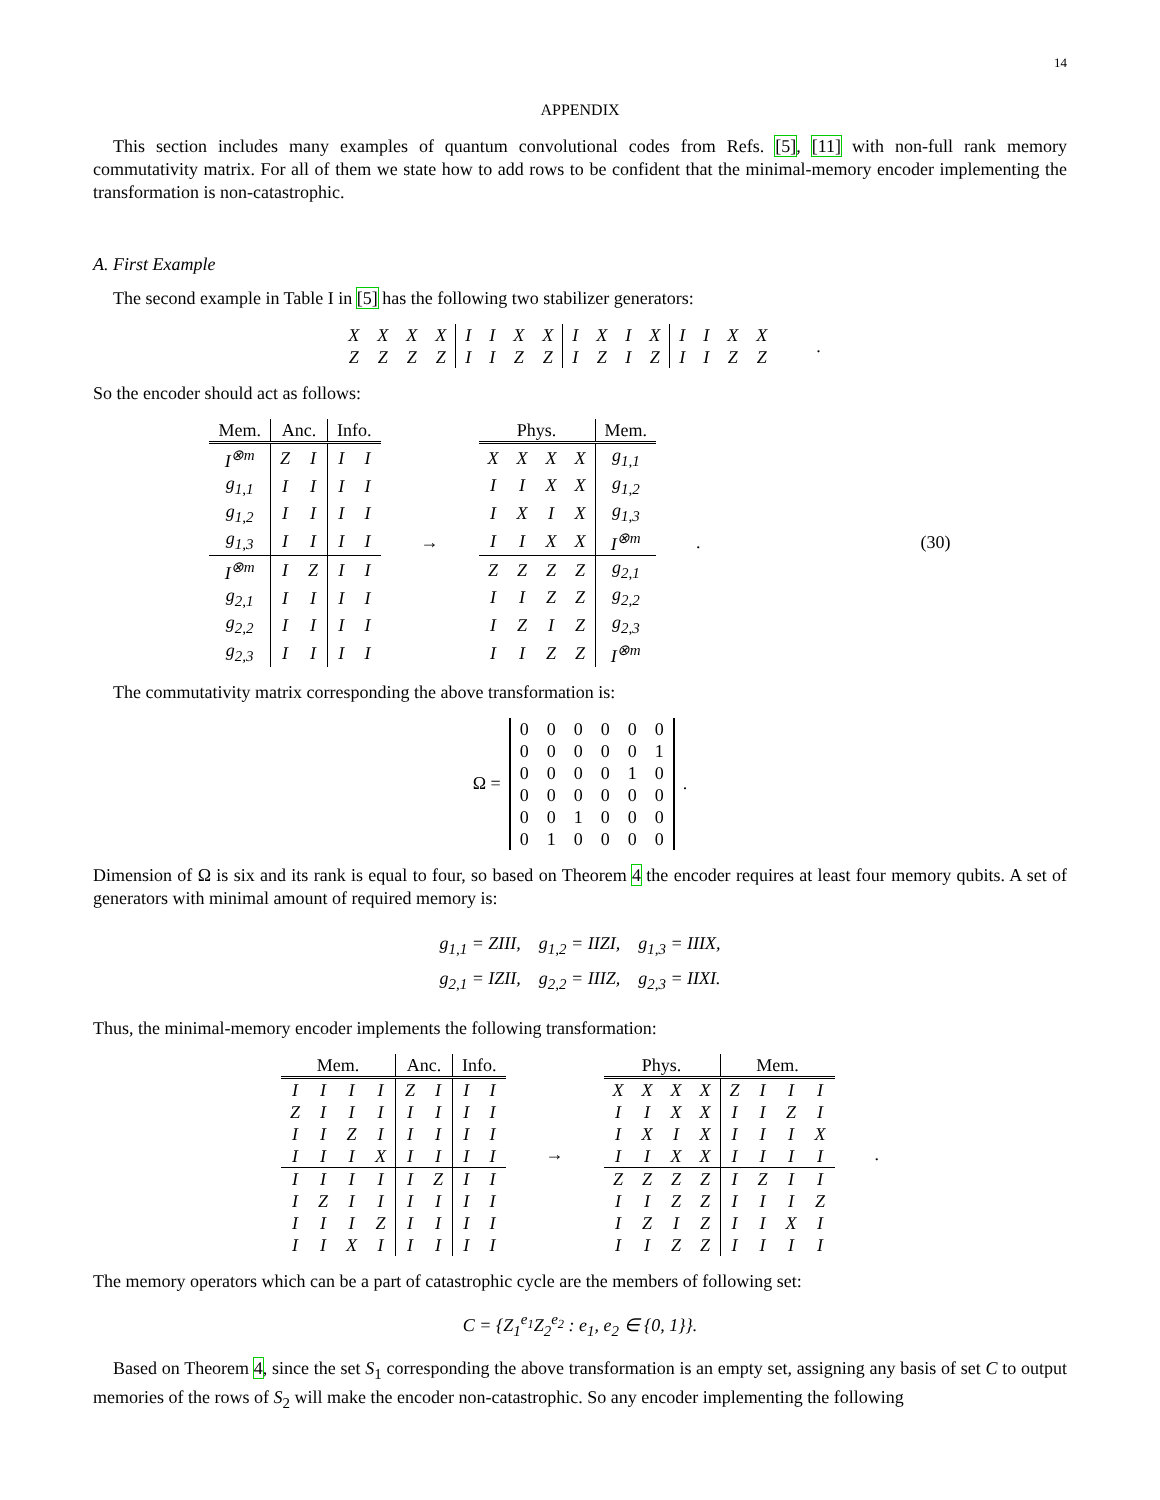14
APPENDIX
This section includes many examples of quantum convolutional codes from Refs. [5], [11] with non-full rank memory commutativity matrix. For all of them we state how to add rows to be confident that the minimal-memory encoder implementing the transformation is non-catastrophic.
A. First Example
The second example in Table I in [5] has the following two stabilizer generators:
| X | X | X | X | I | I | X | X | I | X | I | X | I | I | X | X |
| Z | Z | Z | Z | I | I | Z | Z | I | Z | I | Z | I | I | Z | Z |
.
So the encoder should act as follows:
| Mem. | Anc. | | Info. | |
| --- | --- | --- | --- | --- |
| I<sup>⊗m</sup> | Z | I | I | I |
| g<sub>1,1</sub> | I | I | I | I |
| g<sub>1,2</sub> | I | I | I | I |
| g<sub>1,3</sub> | I | I | I | I |
| I<sup>⊗m</sup> | I | Z | I | I |
| g<sub>2,1</sub> | I | I | I | I |
| g<sub>2,2</sub> | I | I | I | I |
| g<sub>2,3</sub> | I | I | I | I |
→
| Phys. | | | | Mem. |
| --- | --- | --- | --- | --- |
| X | X | X | X | g<sub>1,1</sub> |
| I | I | X | X | g<sub>1,2</sub> |
| I | X | I | X | g<sub>1,3</sub> |
| I | I | X | X | I<sup>⊗m</sup> |
| Z | Z | Z | Z | g<sub>2,1</sub> |
| I | I | Z | Z | g<sub>2,2</sub> |
| I | Z | I | Z | g<sub>2,3</sub> |
| I | I | Z | Z | I<sup>⊗m</sup> |
. (30)
The commutativity matrix corresponding the above transformation is:
Ω =
| 0 | 0 | 0 | 0 | 0 | 0 |
| 0 | 0 | 0 | 0 | 0 | 1 |
| 0 | 0 | 0 | 0 | 1 | 0 |
| 0 | 0 | 0 | 0 | 0 | 0 |
| 0 | 0 | 1 | 0 | 0 | 0 |
| 0 | 1 | 0 | 0 | 0 | 0 |
.
Dimension of Ω is six and its rank is equal to four, so based on Theorem 4 the encoder requires at least four memory qubits. A set of generators with minimal amount of required memory is:
g<sub>1,1</sub> = ZIII, g<sub>1,2</sub> = IIZI, g<sub>1,3</sub> = IIIX,
g<sub>2,1</sub> = IZII, g<sub>2,2</sub> = IIIZ, g<sub>2,3</sub> = IIXI.
Thus, the minimal-memory encoder implements the following transformation:
| Mem. | | | | Anc. | | Info. | |
| --- | --- | --- | --- | --- | --- | --- | --- |
| I | I | I | I | Z | I | I | I |
| Z | I | I | I | I | I | I | I |
| I | I | Z | I | I | I | I | I |
| I | I | I | X | I | I | I | I |
| I | I | I | I | I | Z | I | I |
| I | Z | I | I | I | I | I | I |
| I | I | I | Z | I | I | I | I |
| I | I | X | I | I | I | I | I |
→
| Phys. | | | | Mem. | | | |
| --- | --- | --- | --- | --- | --- | --- | --- |
| X | X | X | X | Z | I | I | I |
| I | I | X | X | I | I | Z | I |
| I | X | I | X | I | I | I | X |
| I | I | X | X | I | I | I | I |
| Z | Z | Z | Z | I | Z | I | I |
| I | I | Z | Z | I | I | I | Z |
| I | Z | I | Z | I | I | X | I |
| I | I | Z | Z | I | I | I | I |
.
The memory operators which can be a part of catastrophic cycle are the members of following set:
C = {Z<sub>1</sub><sup>e<sub>1</sub></sup>Z<sub>2</sub><sup>e<sub>2</sub></sup> : e<sub>1</sub>, e<sub>2</sub> ∈ {0, 1}}.
Based on Theorem 4, since the set S<sub>1</sub> corresponding the above transformation is an empty set, assigning any basis of set C to output memories of the rows of S<sub>2</sub> will make the encoder non-catastrophic. So any encoder implementing the following